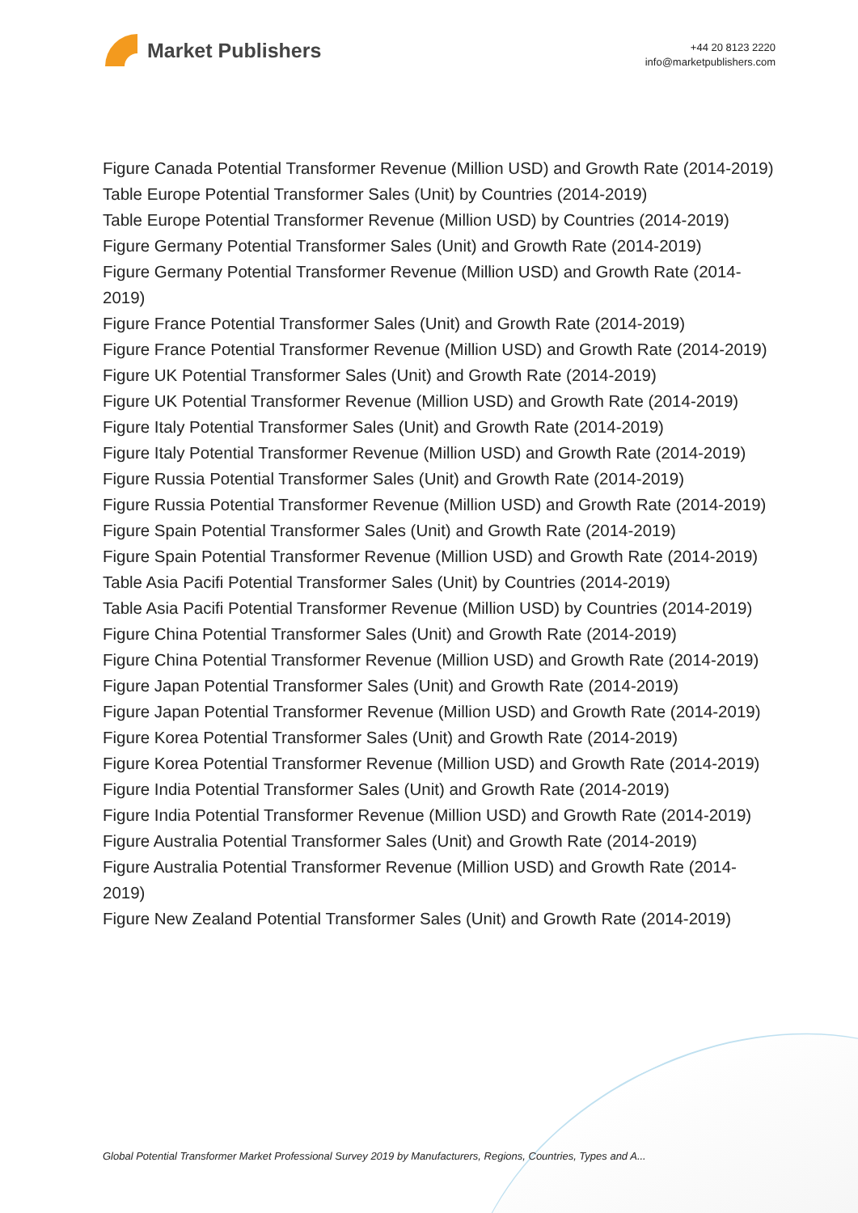Market Publishers
+44 20 8123 2220
info@marketpublishers.com
Figure Canada Potential Transformer Revenue (Million USD) and Growth Rate (2014-2019)
Table Europe Potential Transformer Sales (Unit) by Countries (2014-2019)
Table Europe Potential Transformer Revenue (Million USD) by Countries (2014-2019)
Figure Germany Potential Transformer Sales (Unit) and Growth Rate (2014-2019)
Figure Germany Potential Transformer Revenue (Million USD) and Growth Rate (2014-2019)
Figure France Potential Transformer Sales (Unit) and Growth Rate (2014-2019)
Figure France Potential Transformer Revenue (Million USD) and Growth Rate (2014-2019)
Figure UK Potential Transformer Sales (Unit) and Growth Rate (2014-2019)
Figure UK Potential Transformer Revenue (Million USD) and Growth Rate (2014-2019)
Figure Italy Potential Transformer Sales (Unit) and Growth Rate (2014-2019)
Figure Italy Potential Transformer Revenue (Million USD) and Growth Rate (2014-2019)
Figure Russia Potential Transformer Sales (Unit) and Growth Rate (2014-2019)
Figure Russia Potential Transformer Revenue (Million USD) and Growth Rate (2014-2019)
Figure Spain Potential Transformer Sales (Unit) and Growth Rate (2014-2019)
Figure Spain Potential Transformer Revenue (Million USD) and Growth Rate (2014-2019)
Table Asia Pacifi Potential Transformer Sales (Unit) by Countries (2014-2019)
Table Asia Pacifi Potential Transformer Revenue (Million USD) by Countries (2014-2019)
Figure China Potential Transformer Sales (Unit) and Growth Rate (2014-2019)
Figure China Potential Transformer Revenue (Million USD) and Growth Rate (2014-2019)
Figure Japan Potential Transformer Sales (Unit) and Growth Rate (2014-2019)
Figure Japan Potential Transformer Revenue (Million USD) and Growth Rate (2014-2019)
Figure Korea Potential Transformer Sales (Unit) and Growth Rate (2014-2019)
Figure Korea Potential Transformer Revenue (Million USD) and Growth Rate (2014-2019)
Figure India Potential Transformer Sales (Unit) and Growth Rate (2014-2019)
Figure India Potential Transformer Revenue (Million USD) and Growth Rate (2014-2019)
Figure Australia Potential Transformer Sales (Unit) and Growth Rate (2014-2019)
Figure Australia Potential Transformer Revenue (Million USD) and Growth Rate (2014-2019)
Figure New Zealand Potential Transformer Sales (Unit) and Growth Rate (2014-2019)
Global Potential Transformer Market Professional Survey 2019 by Manufacturers, Regions, Countries, Types and A...